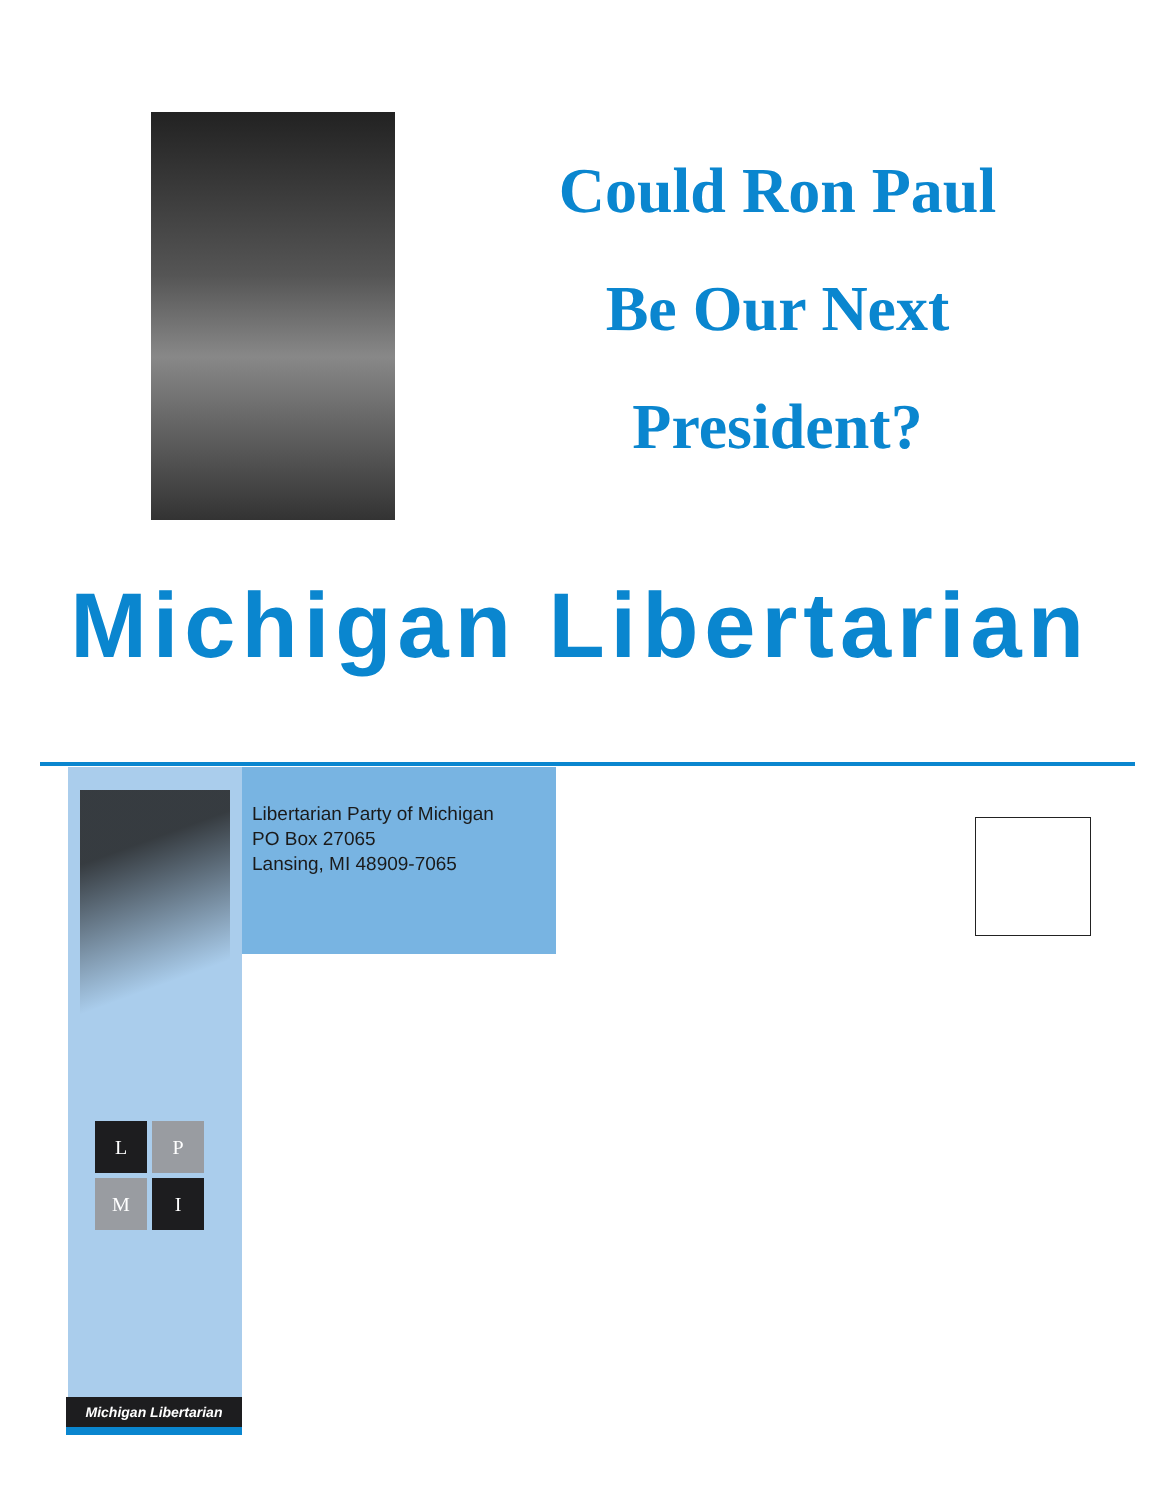Could Ron Paul
Be Our Next
President?
Michigan Libertarian
L
P
M
I
Libertarian Party of Michigan
PO Box 27065
Lansing, MI 48909-7065
Michigan Libertarian